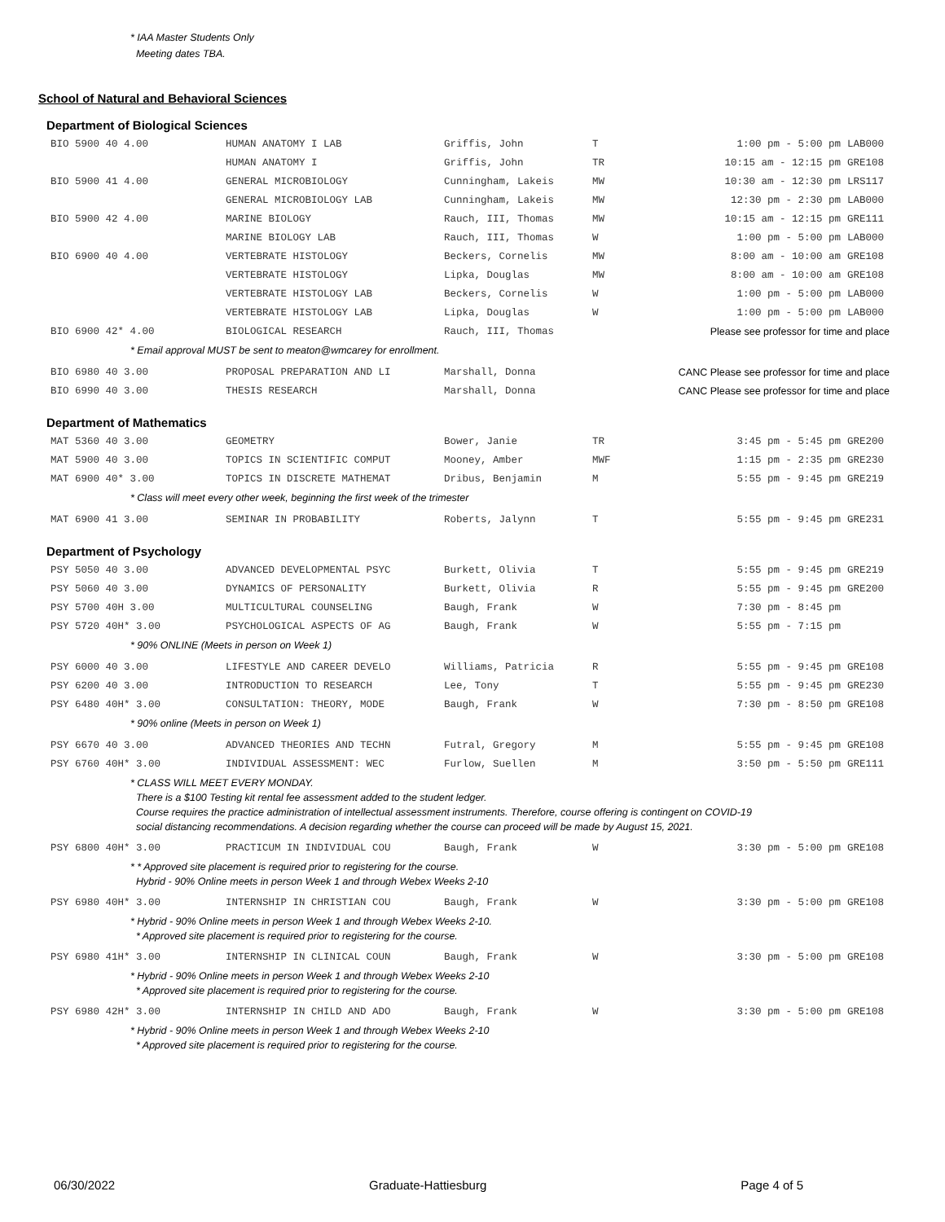* IAA Master Students Only
Meeting dates TBA.
School of Natural and Behavioral Sciences
Department of Biological Sciences
| BIO 5900 40 4.00 | HUMAN ANATOMY I LAB | Griffis, John | T | 1:00 pm - 5:00 pm | LAB000 |
| | HUMAN ANATOMY I | Griffis, John | TR | 10:15 am - 12:15 pm | GRE108 |
| BIO 5900 41 4.00 | GENERAL MICROBIOLOGY | Cunningham, Lakeis | MW | 10:30 am - 12:30 pm | LRS117 |
| | GENERAL MICROBIOLOGY LAB | Cunningham, Lakeis | MW | 12:30 pm - 2:30 pm | LAB000 |
| BIO 5900 42 4.00 | MARINE BIOLOGY | Rauch, III, Thomas | MW | 10:15 am - 12:15 pm | GRE111 |
| | MARINE BIOLOGY LAB | Rauch, III, Thomas | W | 1:00 pm - 5:00 pm | LAB000 |
| BIO 6900 40 4.00 | VERTEBRATE HISTOLOGY | Beckers, Cornelis | MW | 8:00 am - 10:00 am | GRE108 |
| | VERTEBRATE HISTOLOGY | Lipka, Douglas | MW | 8:00 am - 10:00 am | GRE108 |
| | VERTEBRATE HISTOLOGY LAB | Beckers, Cornelis | W | 1:00 pm - 5:00 pm | LAB000 |
| | VERTEBRATE HISTOLOGY LAB | Lipka, Douglas | W | 1:00 pm - 5:00 pm | LAB000 |
| BIO 6900 42* 4.00 | BIOLOGICAL RESEARCH | Rauch, III, Thomas | | Please see professor for time and place | |
| * Email approval MUST be sent to meaton@wmcarey for enrollment. | | | | | |
| BIO 6980 40 3.00 | PROPOSAL PREPARATION AND LI | Marshall, Donna | | CANC Please see professor for time and place | |
| BIO 6990 40 3.00 | THESIS RESEARCH | Marshall, Donna | | CANC Please see professor for time and place | |
Department of Mathematics
| MAT 5360 40 3.00 | GEOMETRY | Bower, Janie | TR | 3:45 pm - 5:45 pm | GRE200 |
| MAT 5900 40 3.00 | TOPICS IN SCIENTIFIC COMPUT | Mooney, Amber | MWF | 1:15 pm - 2:35 pm | GRE230 |
| MAT 6900 40* 3.00 | TOPICS IN DISCRETE MATHEMAT | Dribus, Benjamin | M | 5:55 pm - 9:45 pm | GRE219 |
| * Class will meet every other week, beginning the first week of the trimester | | | | | |
| MAT 6900 41 3.00 | SEMINAR IN PROBABILITY | Roberts, Jalynn | T | 5:55 pm - 9:45 pm | GRE231 |
Department of Psychology
| PSY 5050 40 3.00 | ADVANCED DEVELOPMENTAL PSYC | Burkett, Olivia | T | 5:55 pm - 9:45 pm | GRE219 |
| PSY 5060 40 3.00 | DYNAMICS OF PERSONALITY | Burkett, Olivia | R | 5:55 pm - 9:45 pm | GRE200 |
| PSY 5700 40H 3.00 | MULTICULTURAL COUNSELING | Baugh, Frank | W | 7:30 pm - 8:45 pm | |
| PSY 5720 40H* 3.00 | PSYCHOLOGICAL ASPECTS OF AG | Baugh, Frank | W | 5:55 pm - 7:15 pm | |
| * 90% ONLINE (Meets in person on Week 1) | | | | | |
| PSY 6000 40 3.00 | LIFESTYLE AND CAREER DEVELO | Williams, Patricia | R | 5:55 pm - 9:45 pm | GRE108 |
| PSY 6200 40 3.00 | INTRODUCTION TO RESEARCH | Lee, Tony | T | 5:55 pm - 9:45 pm | GRE230 |
| PSY 6480 40H* 3.00 | CONSULTATION: THEORY, MODE | Baugh, Frank | W | 7:30 pm - 8:50 pm | GRE108 |
| * 90% online (Meets in person on Week 1) | | | | | |
| PSY 6670 40 3.00 | ADVANCED THEORIES AND TECHN | Futral, Gregory | M | 5:55 pm - 9:45 pm | GRE108 |
| PSY 6760 40H* 3.00 | INDIVIDUAL ASSESSMENT: WEC | Furlow, Suellen | M | 3:50 pm - 5:50 pm | GRE111 |
| * CLASS WILL MEET EVERY MONDAY. There is a $100 Testing kit rental fee assessment added to the student ledger. Course requires the practice administration of intellectual assessment instruments. Therefore, course offering is contingent on COVID-19 social distancing recommendations. A decision regarding whether the course can proceed will be made by August 15, 2021. | | | | | |
| PSY 6800 40H* 3.00 | PRACTICUM IN INDIVIDUAL COU | Baugh, Frank | W | 3:30 pm - 5:00 pm | GRE108 |
| * * Approved site placement is required prior to registering for the course. Hybrid - 90% Online meets in person Week 1 and through Webex Weeks 2-10 | | | | | |
| PSY 6980 40H* 3.00 | INTERNSHIP IN CHRISTIAN COU | Baugh, Frank | W | 3:30 pm - 5:00 pm | GRE108 |
| * Hybrid - 90% Online meets in person Week 1 and through Webex Weeks 2-10. * Approved site placement is required prior to registering for the course. | | | | | |
| PSY 6980 41H* 3.00 | INTERNSHIP IN CLINICAL COUN | Baugh, Frank | W | 3:30 pm - 5:00 pm | GRE108 |
| * Hybrid - 90% Online meets in person Week 1 and through Webex Weeks 2-10 * Approved site placement is required prior to registering for the course. | | | | | |
| PSY 6980 42H* 3.00 | INTERNSHIP IN CHILD AND ADO | Baugh, Frank | W | 3:30 pm - 5:00 pm | GRE108 |
| * Hybrid - 90% Online meets in person Week 1 and through Webex Weeks 2-10 * Approved site placement is required prior to registering for the course. | | | | | |
06/30/2022 Graduate-Hattiesburg Page 4 of 5